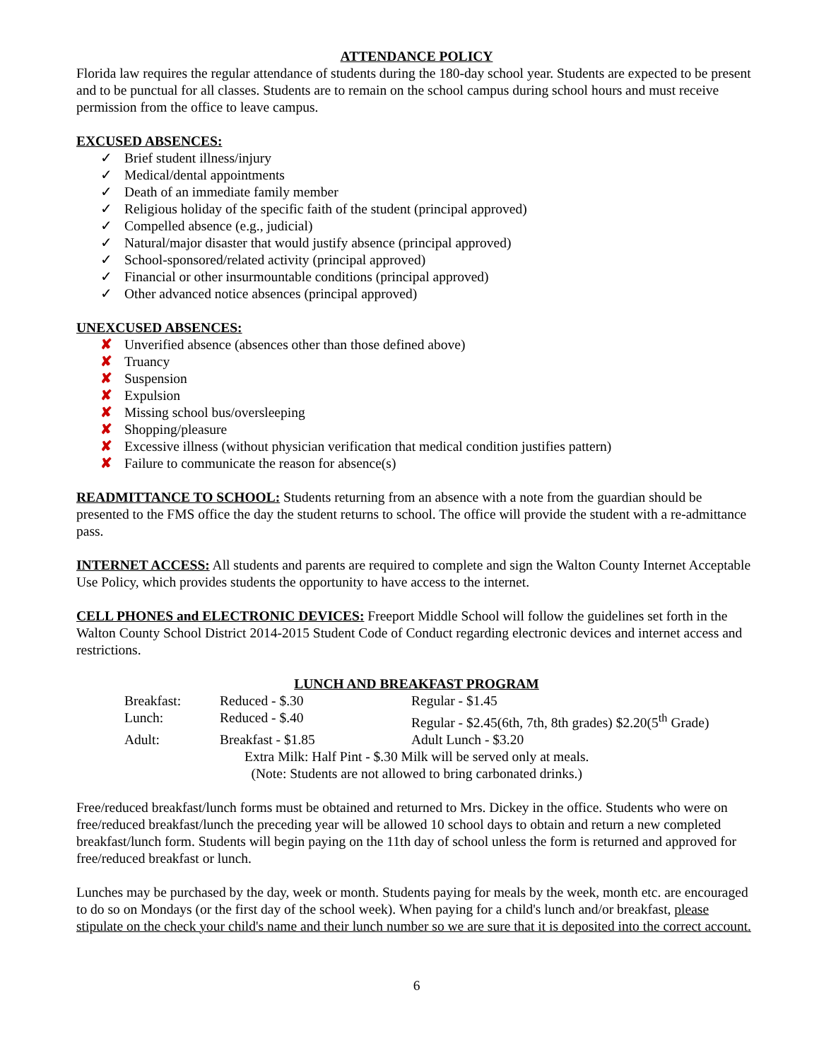ATTENDANCE POLICY
Florida law requires the regular attendance of students during the 180-day school year. Students are expected to be present and to be punctual for all classes. Students are to remain on the school campus during school hours and must receive permission from the office to leave campus.
EXCUSED ABSENCES:
✓ Brief student illness/injury
✓ Medical/dental appointments
✓ Death of an immediate family member
✓ Religious holiday of the specific faith of the student (principal approved)
✓ Compelled absence (e.g., judicial)
✓ Natural/major disaster that would justify absence (principal approved)
✓ School-sponsored/related activity (principal approved)
✓ Financial or other insurmountable conditions (principal approved)
✓ Other advanced notice absences (principal approved)
UNEXCUSED ABSENCES:
✘ Unverified absence (absences other than those defined above)
✘ Truancy
✘ Suspension
✘ Expulsion
✘ Missing school bus/oversleeping
✘ Shopping/pleasure
✘ Excessive illness (without physician verification that medical condition justifies pattern)
✘ Failure to communicate the reason for absence(s)
READMITTANCE TO SCHOOL: Students returning from an absence with a note from the guardian should be presented to the FMS office the day the student returns to school. The office will provide the student with a re-admittance pass.
INTERNET ACCESS: All students and parents are required to complete and sign the Walton County Internet Acceptable Use Policy, which provides students the opportunity to have access to the internet.
CELL PHONES and ELECTRONIC DEVICES: Freeport Middle School will follow the guidelines set forth in the Walton County School District 2014-2015 Student Code of Conduct regarding electronic devices and internet access and restrictions.
LUNCH AND BREAKFAST PROGRAM
| Breakfast: | Reduced - $.30 | Regular - $1.45 |
| Lunch: | Reduced - $.40 | Regular - $2.45(6th, 7th, 8th grades) $2.20(5<sup>th</sup> Grade) |
| Adult: | Breakfast - $1.85 | Adult Lunch - $3.20 |
| Extra Milk: Half Pint - $.30 Milk will be served only at meals. | | |
| (Note: Students are not allowed to bring carbonated drinks.) | | |
Free/reduced breakfast/lunch forms must be obtained and returned to Mrs. Dickey in the office. Students who were on free/reduced breakfast/lunch the preceding year will be allowed 10 school days to obtain and return a new completed breakfast/lunch form. Students will begin paying on the 11th day of school unless the form is returned and approved for free/reduced breakfast or lunch.
Lunches may be purchased by the day, week or month. Students paying for meals by the week, month etc. are encouraged to do so on Mondays (or the first day of the school week). When paying for a child's lunch and/or breakfast, please stipulate on the check your child's name and their lunch number so we are sure that it is deposited into the correct account.
6